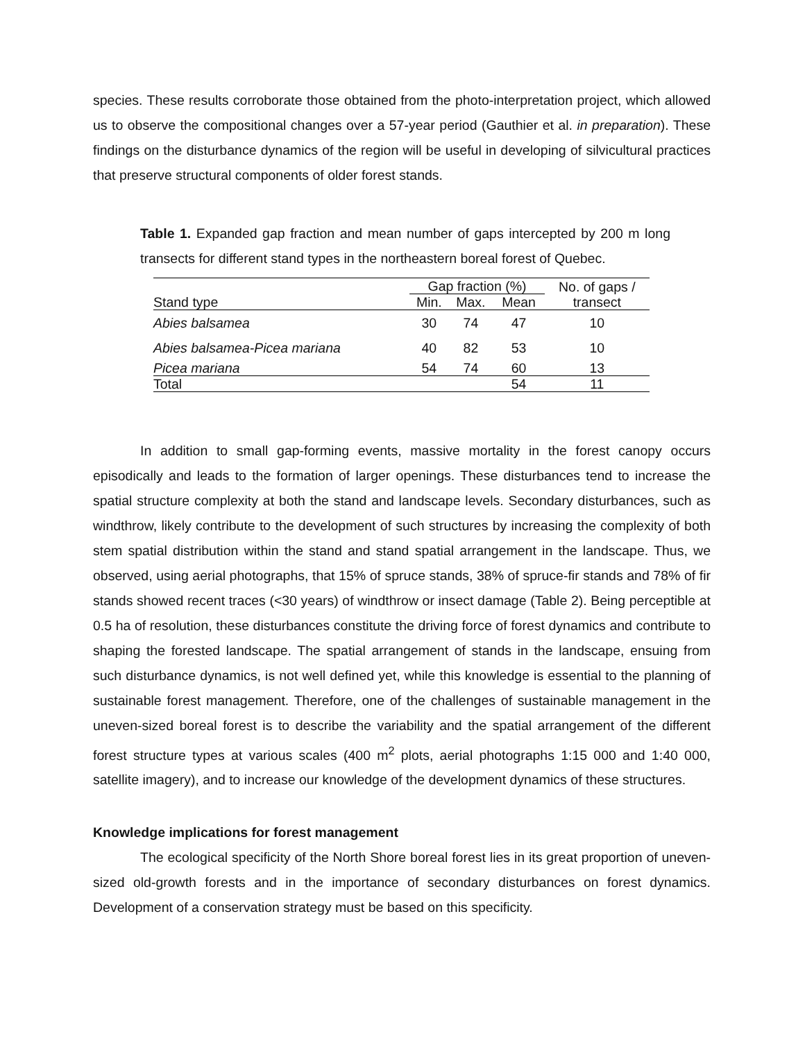species. These results corroborate those obtained from the photo-interpretation project, which allowed us to observe the compositional changes over a 57-year period (Gauthier et al. in preparation). These findings on the disturbance dynamics of the region will be useful in developing of silvicultural practices that preserve structural components of older forest stands.
Table 1. Expanded gap fraction and mean number of gaps intercepted by 200 m long transects for different stand types in the northeastern boreal forest of Quebec.
| | Gap fraction (%) | | | No. of gaps / transect |
| --- | --- | --- | --- | --- |
| Stand type | Min. | Max. | Mean | |
| Abies balsamea | 30 | 74 | 47 | 10 |
| Abies balsamea-Picea mariana | 40 | 82 | 53 | 10 |
| Picea mariana | 54 | 74 | 60 | 13 |
| Total | | | 54 | 11 |
In addition to small gap-forming events, massive mortality in the forest canopy occurs episodically and leads to the formation of larger openings. These disturbances tend to increase the spatial structure complexity at both the stand and landscape levels. Secondary disturbances, such as windthrow, likely contribute to the development of such structures by increasing the complexity of both stem spatial distribution within the stand and stand spatial arrangement in the landscape. Thus, we observed, using aerial photographs, that 15% of spruce stands, 38% of spruce-fir stands and 78% of fir stands showed recent traces (<30 years) of windthrow or insect damage (Table 2). Being perceptible at 0.5 ha of resolution, these disturbances constitute the driving force of forest dynamics and contribute to shaping the forested landscape. The spatial arrangement of stands in the landscape, ensuing from such disturbance dynamics, is not well defined yet, while this knowledge is essential to the planning of sustainable forest management. Therefore, one of the challenges of sustainable management in the uneven-sized boreal forest is to describe the variability and the spatial arrangement of the different forest structure types at various scales (400 m<sup>2</sup> plots, aerial photographs 1:15 000 and 1:40 000, satellite imagery), and to increase our knowledge of the development dynamics of these structures.
Knowledge implications for forest management
The ecological specificity of the North Shore boreal forest lies in its great proportion of uneven-sized old-growth forests and in the importance of secondary disturbances on forest dynamics. Development of a conservation strategy must be based on this specificity.